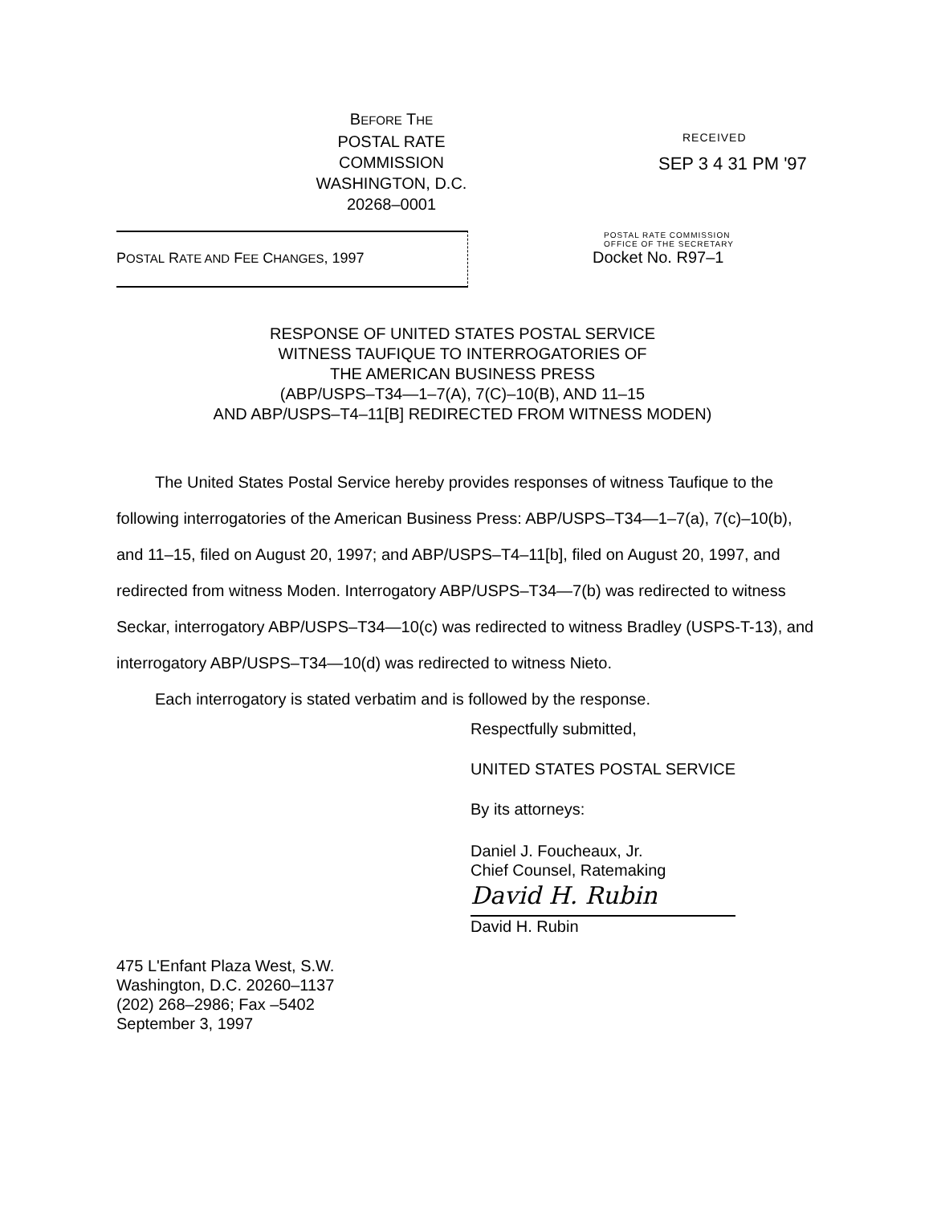BEFORE THE
POSTAL RATE COMMISSION
WASHINGTON, D.C. 20268–0001
RECEIVED
SEP 3 4 31 PM '97
POSTAL RATE AND FEE CHANGES, 1997
POSTAL RATE COMMISSION
OFFICE OF THE SECRETARY
Docket No. R97–1
RESPONSE OF UNITED STATES POSTAL SERVICE
WITNESS TAUFIQUE TO INTERROGATORIES OF
THE AMERICAN BUSINESS PRESS
(ABP/USPS–T34—1–7(A), 7(C)–10(B), AND 11–15
AND ABP/USPS–T4–11[B] REDIRECTED FROM WITNESS MODEN)
The United States Postal Service hereby provides responses of witness Taufique to the following interrogatories of the American Business Press: ABP/USPS–T34—1–7(a), 7(c)–10(b), and 11–15, filed on August 20, 1997; and ABP/USPS–T4–11[b], filed on August 20, 1997, and redirected from witness Moden. Interrogatory ABP/USPS–T34—7(b) was redirected to witness Seckar, interrogatory ABP/USPS–T34—10(c) was redirected to witness Bradley (USPS-T-13), and interrogatory ABP/USPS–T34—10(d) was redirected to witness Nieto.
Each interrogatory is stated verbatim and is followed by the response.
Respectfully submitted,
UNITED STATES POSTAL SERVICE
By its attorneys:
Daniel J. Foucheaux, Jr.
Chief Counsel, Ratemaking
David H. Rubin
David H. Rubin
475 L'Enfant Plaza West, S.W.
Washington, D.C. 20260–1137
(202) 268–2986; Fax –5402
September 3, 1997